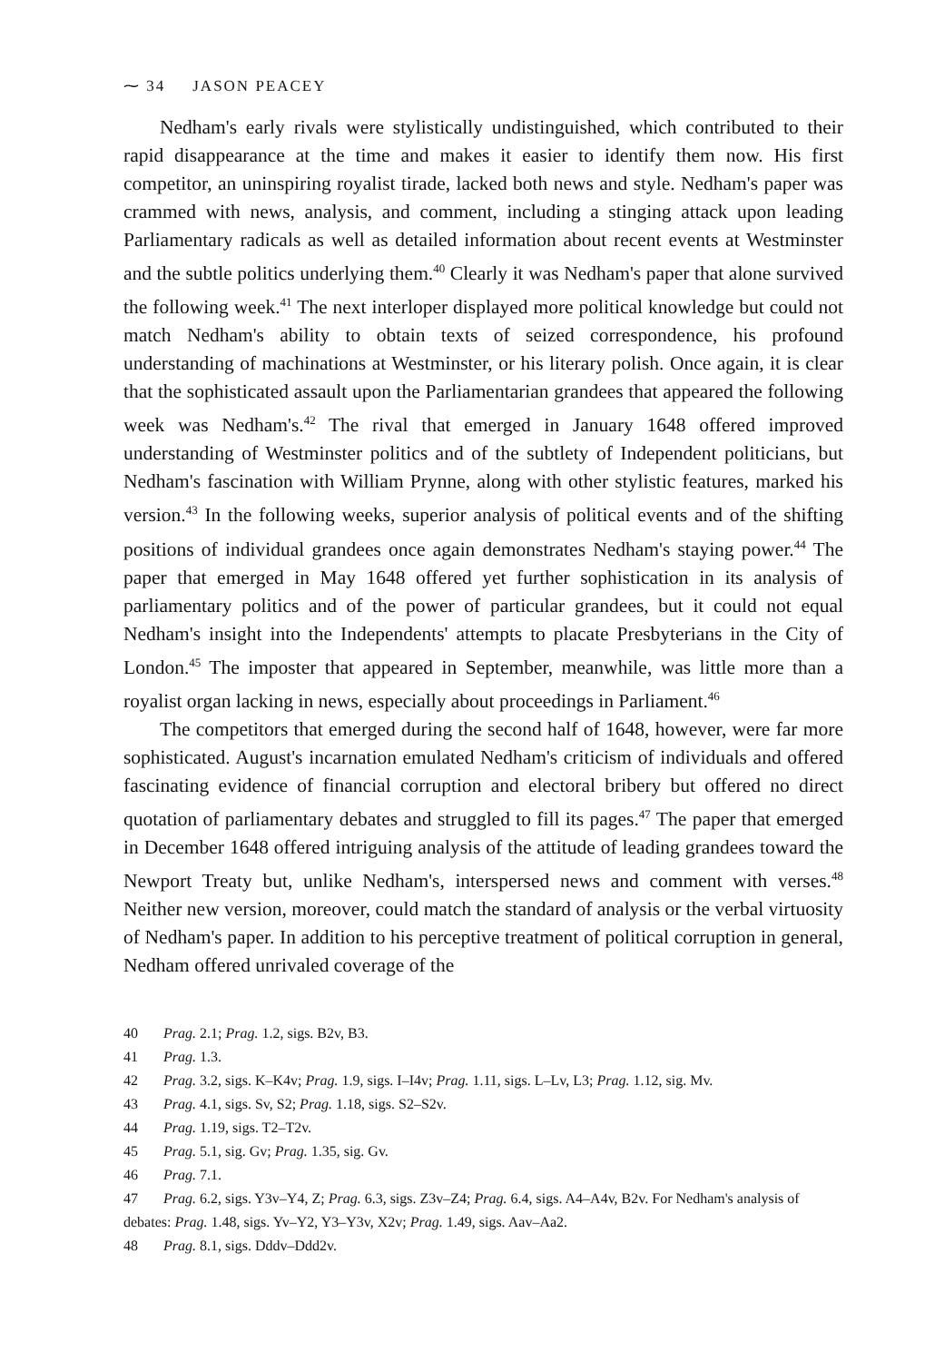⁓ 34 JASON PEACEY
Nedham's early rivals were stylistically undistinguished, which contributed to their rapid disappearance at the time and makes it easier to identify them now. His first competitor, an uninspiring royalist tirade, lacked both news and style. Nedham's paper was crammed with news, analysis, and comment, including a stinging attack upon leading Parliamentary radicals as well as detailed information about recent events at Westminster and the subtle politics underlying them.<sup>40</sup> Clearly it was Nedham's paper that alone survived the following week.<sup>41</sup> The next interloper displayed more political knowledge but could not match Nedham's ability to obtain texts of seized correspondence, his profound understanding of machinations at Westminster, or his literary polish. Once again, it is clear that the sophisticated assault upon the Parliamentarian grandees that appeared the following week was Nedham's.<sup>42</sup> The rival that emerged in January 1648 offered improved understanding of Westminster politics and of the subtlety of Independent politicians, but Nedham's fascination with William Prynne, along with other stylistic features, marked his version.<sup>43</sup> In the following weeks, superior analysis of political events and of the shifting positions of individual grandees once again demonstrates Nedham's staying power.<sup>44</sup> The paper that emerged in May 1648 offered yet further sophistication in its analysis of parliamentary politics and of the power of particular grandees, but it could not equal Nedham's insight into the Independents' attempts to placate Presbyterians in the City of London.<sup>45</sup> The imposter that appeared in September, meanwhile, was little more than a royalist organ lacking in news, especially about proceedings in Parliament.<sup>46</sup>
The competitors that emerged during the second half of 1648, however, were far more sophisticated. August's incarnation emulated Nedham's criticism of individuals and offered fascinating evidence of financial corruption and electoral bribery but offered no direct quotation of parliamentary debates and struggled to fill its pages.<sup>47</sup> The paper that emerged in December 1648 offered intriguing analysis of the attitude of leading grandees toward the Newport Treaty but, unlike Nedham's, interspersed news and comment with verses.<sup>48</sup> Neither new version, moreover, could match the standard of analysis or the verbal virtuosity of Nedham's paper. In addition to his perceptive treatment of political corruption in general, Nedham offered unrivaled coverage of the
40 Prag. 2.1; Prag. 1.2, sigs. B2v, B3.
41 Prag. 1.3.
42 Prag. 3.2, sigs. K–K4v; Prag. 1.9, sigs. I–I4v; Prag. 1.11, sigs. L–Lv, L3; Prag. 1.12, sig. Mv.
43 Prag. 4.1, sigs. Sv, S2; Prag. 1.18, sigs. S2–S2v.
44 Prag. 1.19, sigs. T2–T2v.
45 Prag. 5.1, sig. Gv; Prag. 1.35, sig. Gv.
46 Prag. 7.1.
47 Prag. 6.2, sigs. Y3v–Y4, Z; Prag. 6.3, sigs. Z3v–Z4; Prag. 6.4, sigs. A4–A4v, B2v. For Nedham's analysis of debates: Prag. 1.48, sigs. Yv–Y2, Y3–Y3v, X2v; Prag. 1.49, sigs. Aav–Aa2.
48 Prag. 8.1, sigs. Dddv–Ddd2v.